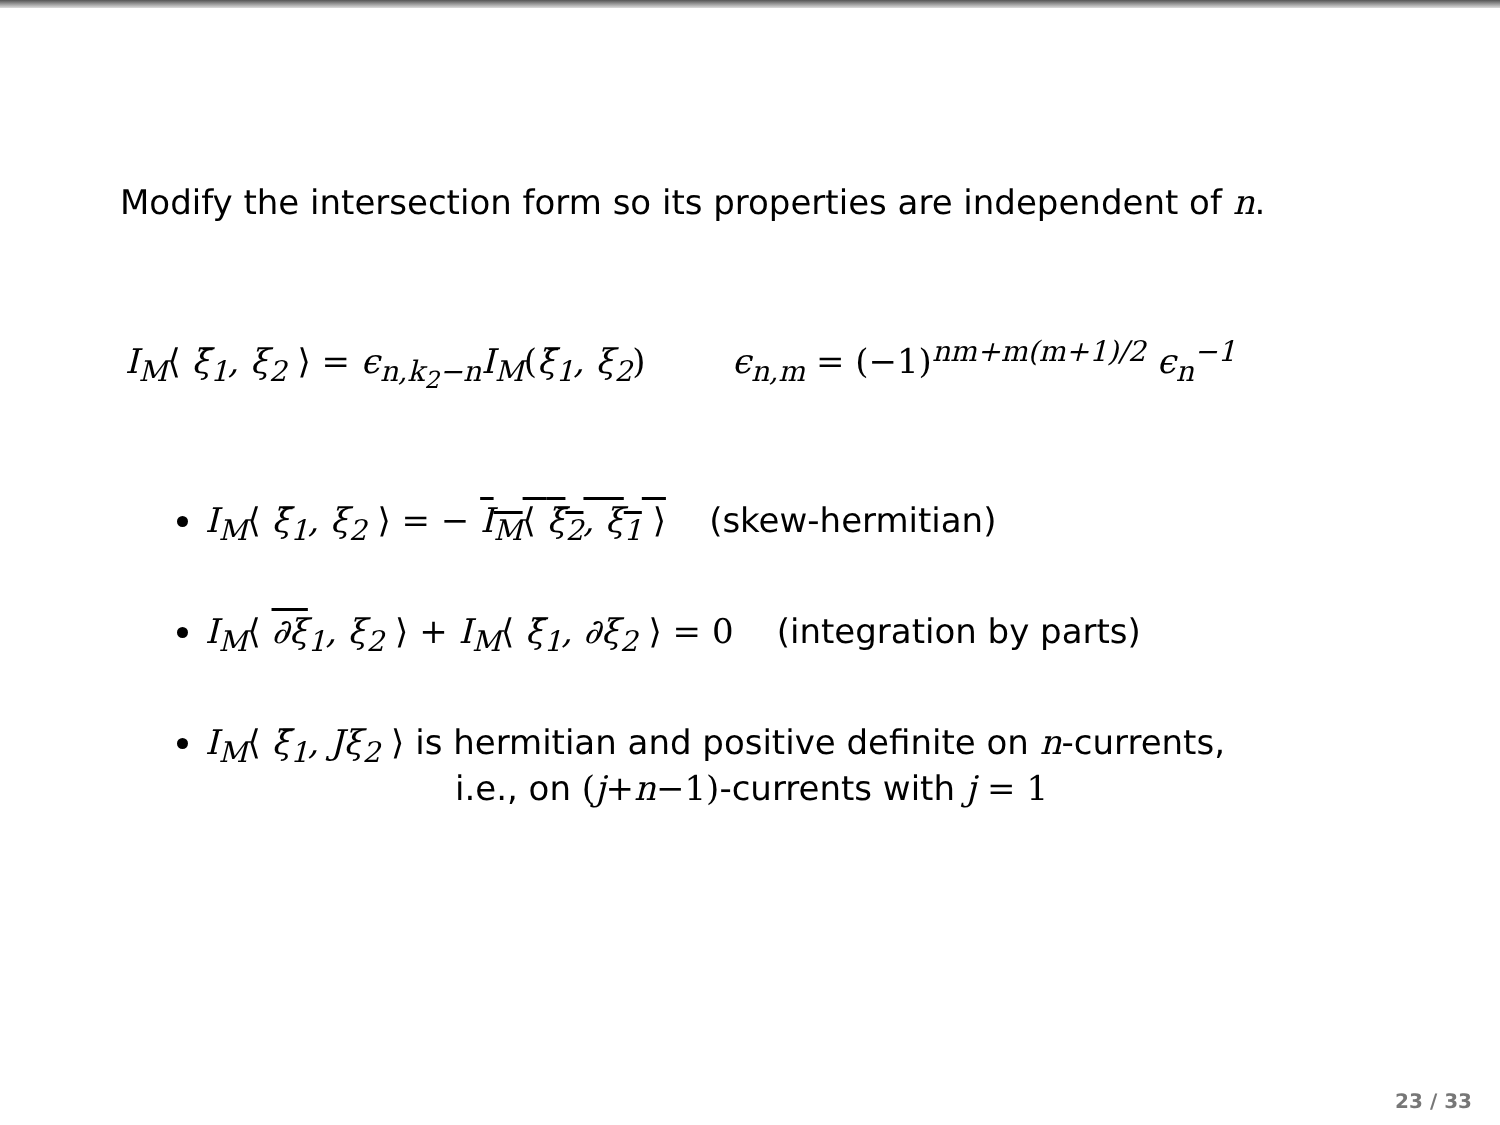Modify the intersection form so its properties are independent of n.
I<sub>M</sub>⟨ ξ̄<sub>1</sub>, ξ<sub>2</sub> ⟩ = ϵ<sub>n,k<sub>2</sub>−n</sub>I<sub>M</sub>(ξ̄<sub>1</sub>, ξ<sub>2</sub>) ϵ<sub>n,m</sub> = (−1)<sup>nm+m(m+1)/2</sup> ϵ<sub>n</sub><sup>−1</sup>
I<sub>M</sub>⟨ ξ̄<sub>1</sub>, ξ<sub>2</sub> ⟩ = − I<sub>M</sub>⟨ ξ̄<sub>2</sub>, ξ<sub>1</sub> ⟩ (skew-hermitian)
I<sub>M</sub>⟨ ∂ξ <sub>1</sub>, ξ<sub>2</sub> ⟩ + I<sub>M</sub>⟨ ξ̄<sub>1</sub>, ∂ξ<sub>2</sub> ⟩ = 0 (integration by parts)
I<sub>M</sub>⟨ ξ̄<sub>1</sub>, Jξ<sub>2</sub> ⟩ is hermitian and positive definite on n-currents,
i.e., on (j+n−1)-currents with j = 1
23 / 33